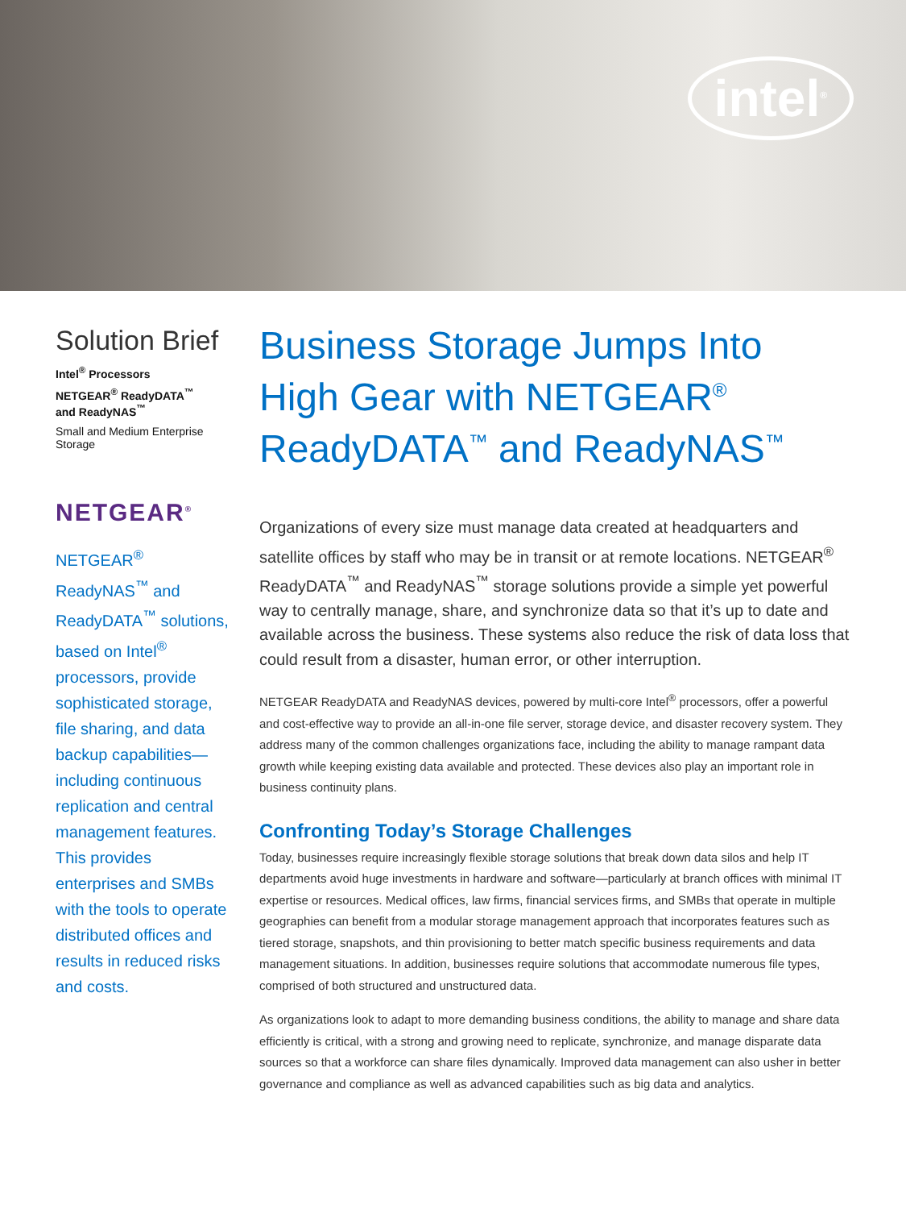intel<sup>®</sup>
Solution Brief
Intel<sup>®</sup> Processors
NETGEAR<sup>®</sup> ReadyDATA<sup>™</sup>
and ReadyNAS<sup>™</sup>
Small and Medium Enterprise Storage
NETGEAR<sup>®</sup>
NETGEAR<sup>®</sup> ReadyNAS<sup>™</sup> and ReadyDATA<sup>™</sup> solutions, based on Intel<sup>®</sup> processors, provide sophisticated storage, file sharing, and data backup capabilities—including continuous replication and central management features. This provides enterprises and SMBs with the tools to operate distributed offices and results in reduced risks and costs.
Business Storage Jumps Into High Gear with NETGEAR<sup>®</sup> ReadyDATA<sup>™</sup> and ReadyNAS<sup>™</sup>
Organizations of every size must manage data created at headquarters and satellite offices by staff who may be in transit or at remote locations. NETGEAR<sup>®</sup> ReadyDATA<sup>™</sup> and ReadyNAS<sup>™</sup> storage solutions provide a simple yet powerful way to centrally manage, share, and synchronize data so that it’s up to date and available across the business. These systems also reduce the risk of data loss that could result from a disaster, human error, or other interruption.
NETGEAR ReadyDATA and ReadyNAS devices, powered by multi-core Intel<sup>®</sup> processors, offer a powerful and cost-effective way to provide an all-in-one file server, storage device, and disaster recovery system. They address many of the common challenges organizations face, including the ability to manage rampant data growth while keeping existing data available and protected. These devices also play an important role in business continuity plans.
Confronting Today’s Storage Challenges
Today, businesses require increasingly flexible storage solutions that break down data silos and help IT departments avoid huge investments in hardware and software—particularly at branch offices with minimal IT expertise or resources. Medical offices, law firms, financial services firms, and SMBs that operate in multiple geographies can benefit from a modular storage management approach that incorporates features such as tiered storage, snapshots, and thin provisioning to better match specific business requirements and data management situations. In addition, businesses require solutions that accommodate numerous file types, comprised of both structured and unstructured data.
As organizations look to adapt to more demanding business conditions, the ability to manage and share data efficiently is critical, with a strong and growing need to replicate, synchronize, and manage disparate data sources so that a workforce can share files dynamically. Improved data management can also usher in better governance and compliance as well as advanced capabilities such as big data and analytics.